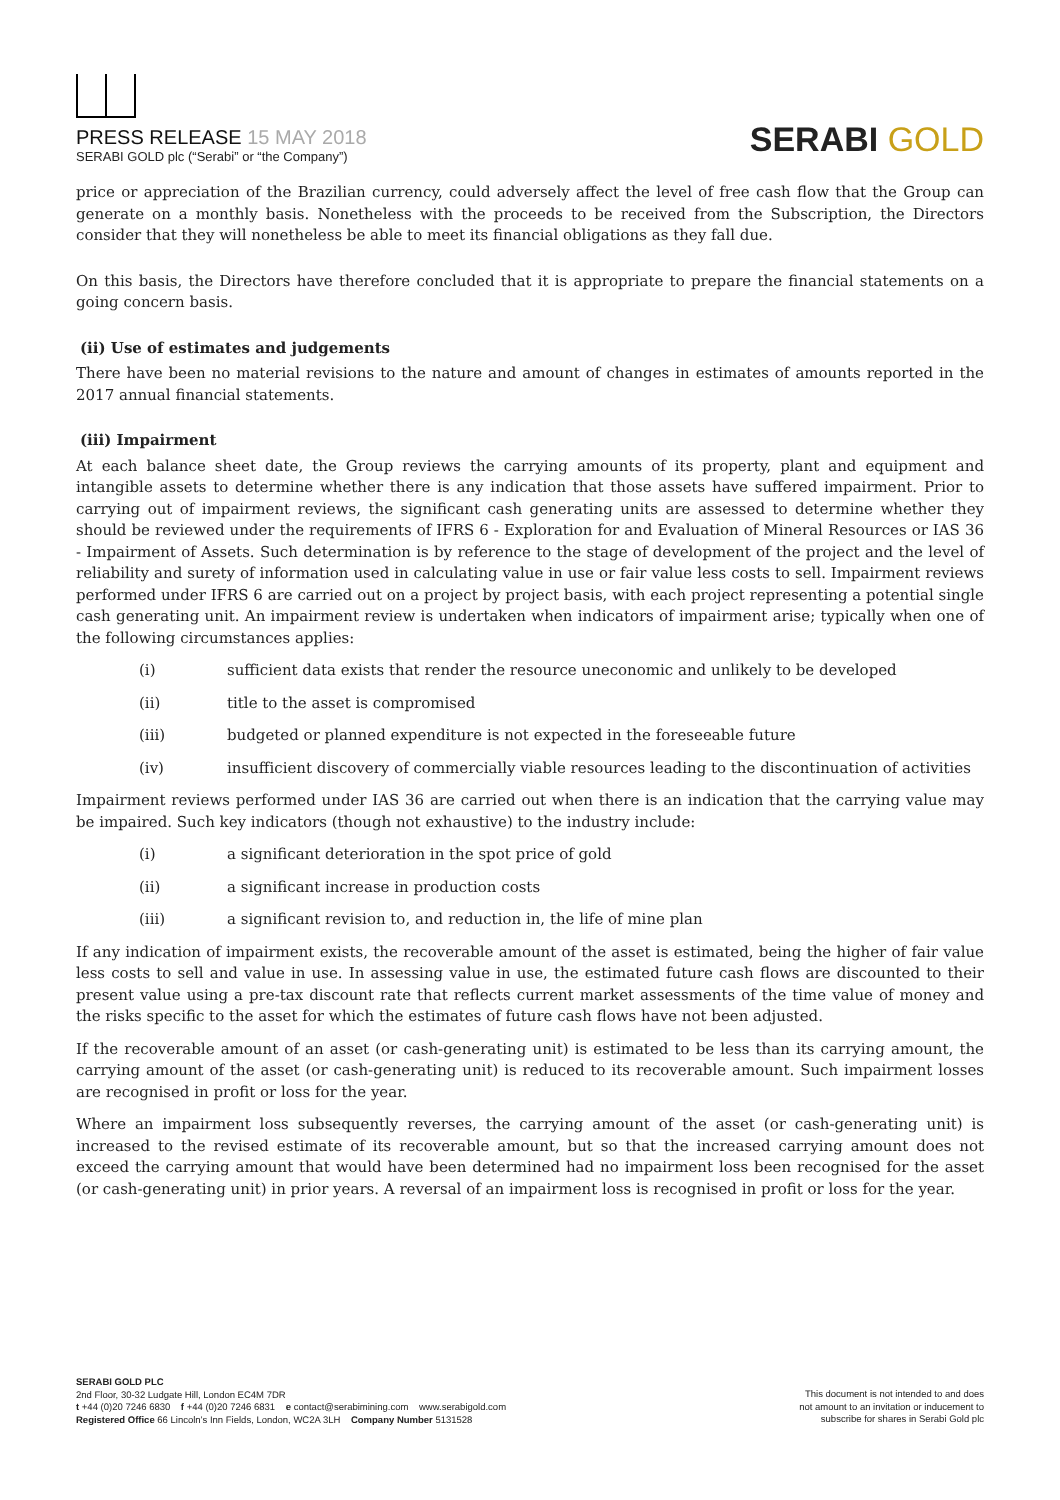PRESS RELEASE 15 MAY 2018
SERABI GOLD plc (“Serabi” or “the Company”)
SERABI GOLD
price or appreciation of the Brazilian currency, could adversely affect the level of free cash flow that the Group can generate on a monthly basis. Nonetheless with the proceeds to be received from the Subscription, the Directors consider that they will nonetheless be able to meet its financial obligations as they fall due.
On this basis, the Directors have therefore concluded that it is appropriate to prepare the financial statements on a going concern basis.
(ii) Use of estimates and judgements
There have been no material revisions to the nature and amount of changes in estimates of amounts reported in the 2017 annual financial statements.
(iii) Impairment
At each balance sheet date, the Group reviews the carrying amounts of its property, plant and equipment and intangible assets to determine whether there is any indication that those assets have suffered impairment. Prior to carrying out of impairment reviews, the significant cash generating units are assessed to determine whether they should be reviewed under the requirements of IFRS 6 - Exploration for and Evaluation of Mineral Resources or IAS 36 - Impairment of Assets. Such determination is by reference to the stage of development of the project and the level of reliability and surety of information used in calculating value in use or fair value less costs to sell. Impairment reviews performed under IFRS 6 are carried out on a project by project basis, with each project representing a potential single cash generating unit. An impairment review is undertaken when indicators of impairment arise; typically when one of the following circumstances applies:
(i) sufficient data exists that render the resource uneconomic and unlikely to be developed
(ii) title to the asset is compromised
(iii) budgeted or planned expenditure is not expected in the foreseeable future
(iv) insufficient discovery of commercially viable resources leading to the discontinuation of activities
Impairment reviews performed under IAS 36 are carried out when there is an indication that the carrying value may be impaired. Such key indicators (though not exhaustive) to the industry include:
(i) a significant deterioration in the spot price of gold
(ii) a significant increase in production costs
(iii) a significant revision to, and reduction in, the life of mine plan
If any indication of impairment exists, the recoverable amount of the asset is estimated, being the higher of fair value less costs to sell and value in use. In assessing value in use, the estimated future cash flows are discounted to their present value using a pre-tax discount rate that reflects current market assessments of the time value of money and the risks specific to the asset for which the estimates of future cash flows have not been adjusted.
If the recoverable amount of an asset (or cash-generating unit) is estimated to be less than its carrying amount, the carrying amount of the asset (or cash-generating unit) is reduced to its recoverable amount. Such impairment losses are recognised in profit or loss for the year.
Where an impairment loss subsequently reverses, the carrying amount of the asset (or cash-generating unit) is increased to the revised estimate of its recoverable amount, but so that the increased carrying amount does not exceed the carrying amount that would have been determined had no impairment loss been recognised for the asset (or cash-generating unit) in prior years. A reversal of an impairment loss is recognised in profit or loss for the year.
SERABI GOLD PLC
2nd Floor, 30-32 Ludgate Hill, London EC4M 7DR
t +44 (0)20 7246 6830 f +44 (0)20 7246 6831 e contact@serabimining.com www.serabigold.com
Registered Office 66 Lincoln’s Inn Fields, London, WC2A 3LH Company Number 5131528
This document is not intended to and does
not amount to an invitation or inducement to
subscribe for shares in Serabi Gold plc